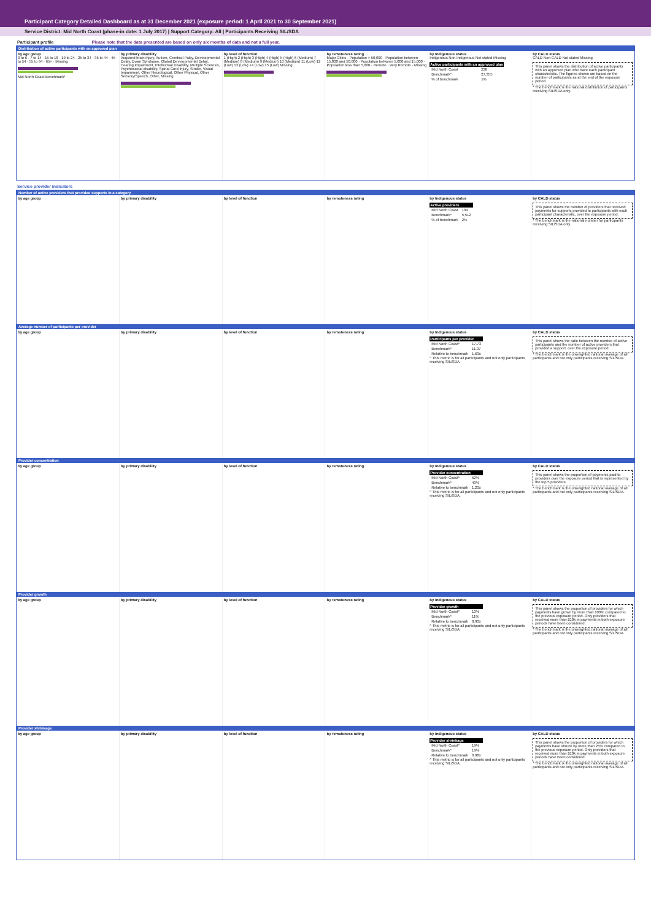Participant Category Detailed Dashboard as at 31 December 2021 (exposure period: 1 April 2021 to 30 September 2021)
Service District: Mid North Coast (phase-in date: 1 July 2017) | Support Category: All | Participants Receiving SIL/SDA
Participant profile Please note that the data presented are based on only six months of data and not a full year.
Distribution of active participants with an approved plan
by age group
0 to 6 · 7 to 14 · 15 to 18 · 19 to 24 · 25 to 34 · 35 to 44 · 45 to 54 · 55 to 64 · 65+ · Missing
Mid North Coast Benchmark*
by primary disability
Acquired brain injury, Autism, Cerebral Palsy, Developmental Delay, Down Syndrome, Global Developmental Delay, Hearing Impairment, Intellectual Disability, Multiple Sclerosis, Psychosocial disability, Spinal Cord Injury, Stroke, Visual Impairment, Other Neurological, Other Physical, Other Sensory/Speech, Other, Missing
by level of function
1 (High) 2 (High) 3 (High) 4 (High) 5 (High) 6 (Medium) 7 (Medium) 8 (Medium) 9 (Medium) 10 (Medium) 11 (Low) 12 (Low) 13 (Low) 14 (Low) 15 (Low) Missing
by remoteness rating
Major Cities · Population > 50,000 · Population between 15,000 and 50,000 · Population between 5,000 and 15,000 · Population less than 5,000 · Remote · Very Remote · Missing
by Indigenous status
Indigenous Non-indigenous Not stated Missing
| Active participants with an approved plan | |
| --- | --- |
| Mid North Coast | 238 |
| Benchmark* | 27,355 |
| % of benchmark | 1% |
by CALD status
CALD Non-CALD Not stated Missing
This panel shows the distribution of active participants with an approved plan who have each participant characteristic. The figures shown are based on the number of participants as at the end of the exposure period.
* The benchmark is the national distribution of participants receiving SIL/SDA only.
Service provider indicators
Number of active providers that provided supports in a category
by age group by primary disability by level of function by remoteness rating by Indigenous status
| Active providers | |
| --- | --- |
| Mid North Coast | 104 |
| Benchmark* | 5,512 |
| % of benchmark | 2% |
by CALD status
This panel shows the number of providers that received payments for supports provided to participants with each participant characteristic, over the exposure period.
* The benchmark is the national number for participants receiving SIL/SDA only.
Average number of participants per provider
by age group by primary disability by level of function by remoteness rating by Indigenous status
| Participants per provider | |
| --- | --- |
| Mid North Coast* | 17.73 |
| Benchmark* | 11.07 |
| Relative to benchmark | 1.60x |
^ This metric is for all participants and not only participants receiving SIL/SDA.
by CALD status
This panel shows the ratio between the number of active participants and the number of active providers that provided a support, over the exposure period.
* The benchmark is the unweighted national average of all participants and not only participants receiving SIL/SDA.
Provider concentration
by age group by primary disability by level of function by remoteness rating by Indigenous status
| Provider concentration | |
| --- | --- |
| Mid North Coast* | 52% |
| Benchmark* | 43% |
| Relative to benchmark | 1.20x |
^ This metric is for all participants and not only participants receiving SIL/SDA.
by CALD status
This panel shows the proportion of payments paid to providers over the exposure period that is represented by the top 5 providers.
* The benchmark is the unweighted national average of all participants and not only participants receiving SIL/SDA.
Provider growth
by age group by primary disability by level of function by remoteness rating by Indigenous status
| Provider growth | |
| --- | --- |
| Mid North Coast* | 10% |
| Benchmark* | 11% |
| Relative to benchmark | 0.90x |
^ This metric is for all participants and not only participants receiving SIL/SDA.
by CALD status
This panel shows the proportion of providers for which payments have grown by more than 100% compared to the previous exposure period. Only providers that received more than $10k in payments in both exposure periods have been considered.
* The benchmark is the unweighted national average of all participants and not only participants receiving SIL/SDA.
Provider shrinkage
by age group by primary disability by level of function by remoteness rating by Indigenous status
| Provider shrinkage | |
| --- | --- |
| Mid North Coast* | 19% |
| Benchmark* | 19% |
| Relative to benchmark | 0.98x |
^ This metric is for all participants and not only participants receiving SIL/SDA.
by CALD status
This panel shows the proportion of providers for which payments have shrunk by more than 25% compared to the previous exposure period. Only providers that received more than $10k in payments in both exposure periods have been considered.
* The benchmark is the unweighted national average of all participants and not only participants receiving SIL/SDA.